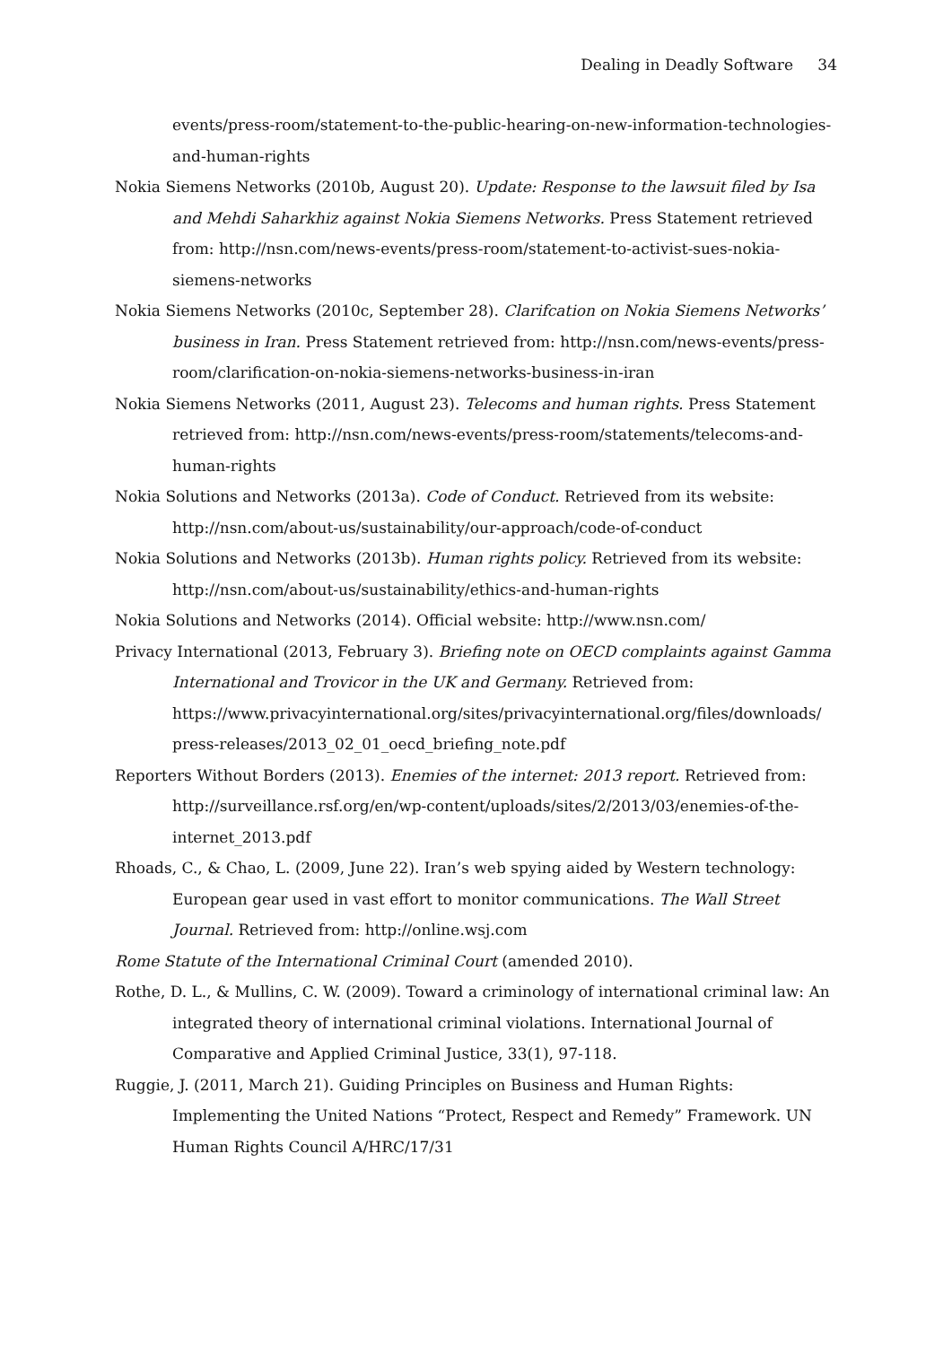Dealing in Deadly Software 34
events/press-room/statement-to-the-public-hearing-on-new-information-technologies-and-human-rights
Nokia Siemens Networks (2010b, August 20). Update: Response to the lawsuit filed by Isa and Mehdi Saharkhiz against Nokia Siemens Networks. Press Statement retrieved from: http://nsn.com/news-events/press-room/statement-to-activist-sues-nokia-siemens-networks
Nokia Siemens Networks (2010c, September 28). Clarifcation on Nokia Siemens Networks’ business in Iran. Press Statement retrieved from: http://nsn.com/news-events/press-room/clarification-on-nokia-siemens-networks-business-in-iran
Nokia Siemens Networks (2011, August 23). Telecoms and human rights. Press Statement retrieved from: http://nsn.com/news-events/press-room/statements/telecoms-and-human-rights
Nokia Solutions and Networks (2013a). Code of Conduct. Retrieved from its website: http://nsn.com/about-us/sustainability/our-approach/code-of-conduct
Nokia Solutions and Networks (2013b). Human rights policy. Retrieved from its website: http://nsn.com/about-us/sustainability/ethics-and-human-rights
Nokia Solutions and Networks (2014). Official website: http://www.nsn.com/
Privacy International (2013, February 3). Briefing note on OECD complaints against Gamma International and Trovicor in the UK and Germany. Retrieved from: https://www.privacyinternational.org/sites/privacyinternational.org/files/downloads/ press-releases/2013_02_01_oecd_briefing_note.pdf
Reporters Without Borders (2013). Enemies of the internet: 2013 report. Retrieved from: http://surveillance.rsf.org/en/wp-content/uploads/sites/2/2013/03/enemies-of-the-internet_2013.pdf
Rhoads, C., & Chao, L. (2009, June 22). Iran’s web spying aided by Western technology: European gear used in vast effort to monitor communications. The Wall Street Journal. Retrieved from: http://online.wsj.com
Rome Statute of the International Criminal Court (amended 2010).
Rothe, D. L., & Mullins, C. W. (2009). Toward a criminology of international criminal law: An integrated theory of international criminal violations. International Journal of Comparative and Applied Criminal Justice, 33(1), 97-118.
Ruggie, J. (2011, March 21). Guiding Principles on Business and Human Rights: Implementing the United Nations “Protect, Respect and Remedy” Framework. UN Human Rights Council A/HRC/17/31